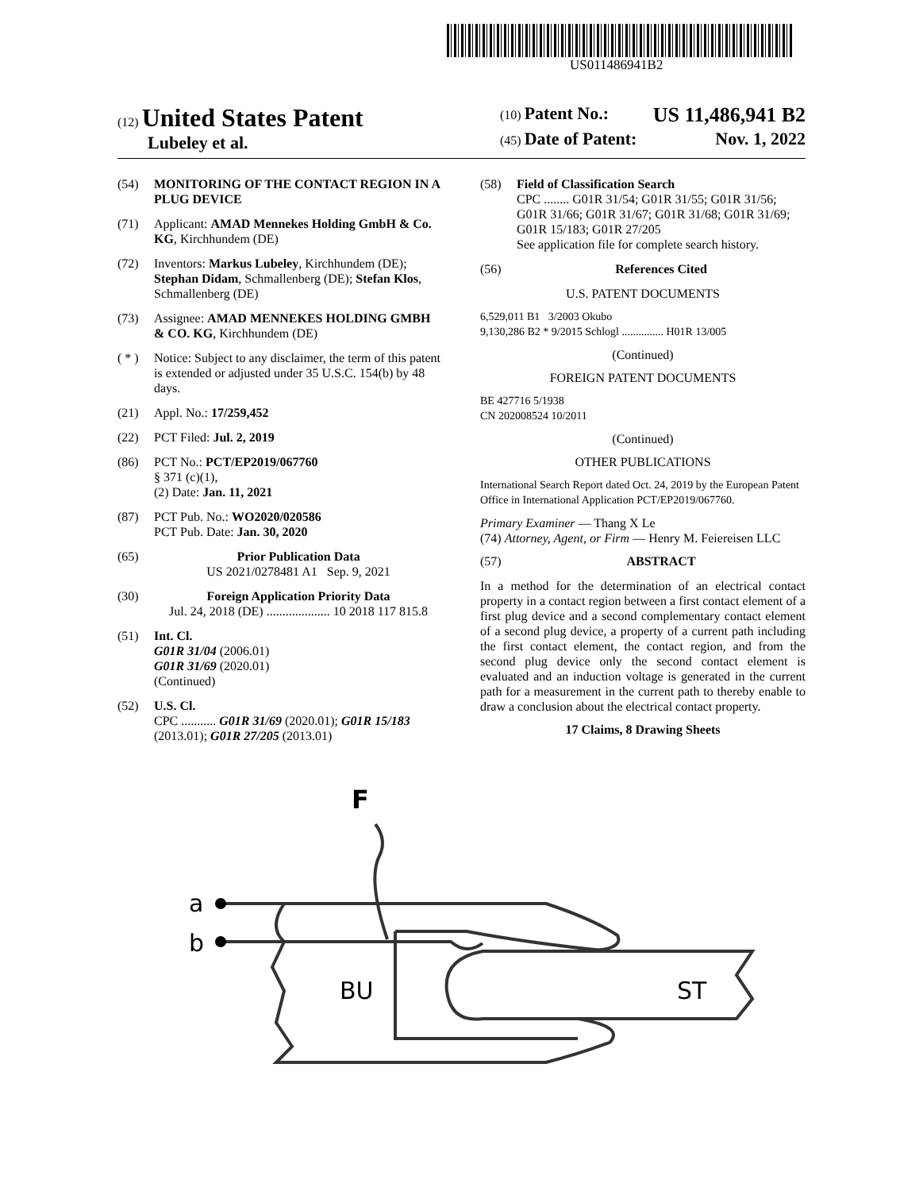US011486941B2
(12) United States Patent
Lubeley et al.
(10) Patent No.: US 11,486,941 B2
(45) Date of Patent: Nov. 1, 2022
(54) MONITORING OF THE CONTACT REGION IN A PLUG DEVICE
(71) Applicant: AMAD Mennekes Holding GmbH & Co. KG, Kirchhundem (DE)
(72) Inventors: Markus Lubeley, Kirchhundem (DE); Stephan Didam, Schmallenberg (DE); Stefan Klos, Schmallenberg (DE)
(73) Assignee: AMAD MENNEKES HOLDING GMBH & CO. KG, Kirchhundem (DE)
( * ) Notice: Subject to any disclaimer, the term of this patent is extended or adjusted under 35 U.S.C. 154(b) by 48 days.
(21) Appl. No.: 17/259,452
(22) PCT Filed: Jul. 2, 2019
(86) PCT No.: PCT/EP2019/067760
§ 371 (c)(1),
(2) Date: Jan. 11, 2021
(87) PCT Pub. No.: WO2020/020586
PCT Pub. Date: Jan. 30, 2020
(65) Prior Publication Data
US 2021/0278481 A1 Sep. 9, 2021
(30) Foreign Application Priority Data
Jul. 24, 2018 (DE) .................... 10 2018 117 815.8
(51) Int. Cl.
G01R 31/04 (2006.01)
G01R 31/69 (2020.01)
(Continued)
(52) U.S. Cl.
CPC ........... G01R 31/69 (2020.01); G01R 15/183 (2013.01); G01R 27/205 (2013.01)
(58) Field of Classification Search
CPC ........ G01R 31/54; G01R 31/55; G01R 31/56; G01R 31/66; G01R 31/67; G01R 31/68; G01R 31/69; G01R 15/183; G01R 27/205
See application file for complete search history.
(56) References Cited
U.S. PATENT DOCUMENTS
6,529,011 B1 3/2003 Okubo
9,130,286 B2 * 9/2015 Schlogl ............... H01R 13/005
(Continued)
FOREIGN PATENT DOCUMENTS
BE 427716 5/1938
CN 202008524 10/2011
(Continued)
OTHER PUBLICATIONS
International Search Report dated Oct. 24, 2019 by the European Patent Office in International Application PCT/EP2019/067760.
Primary Examiner — Thang X Le
(74) Attorney, Agent, or Firm — Henry M. Feiereisen LLC
(57) ABSTRACT
In a method for the determination of an electrical contact property in a contact region between a first contact element of a first plug device and a second complementary contact element of a second plug device, a property of a current path including the first contact element, the contact region, and from the second plug device only the second contact element is evaluated and an induction voltage is generated in the current path for a measurement in the current path to thereby enable to draw a conclusion about the electrical contact property.
17 Claims, 8 Drawing Sheets
F
a
b
BU
ST